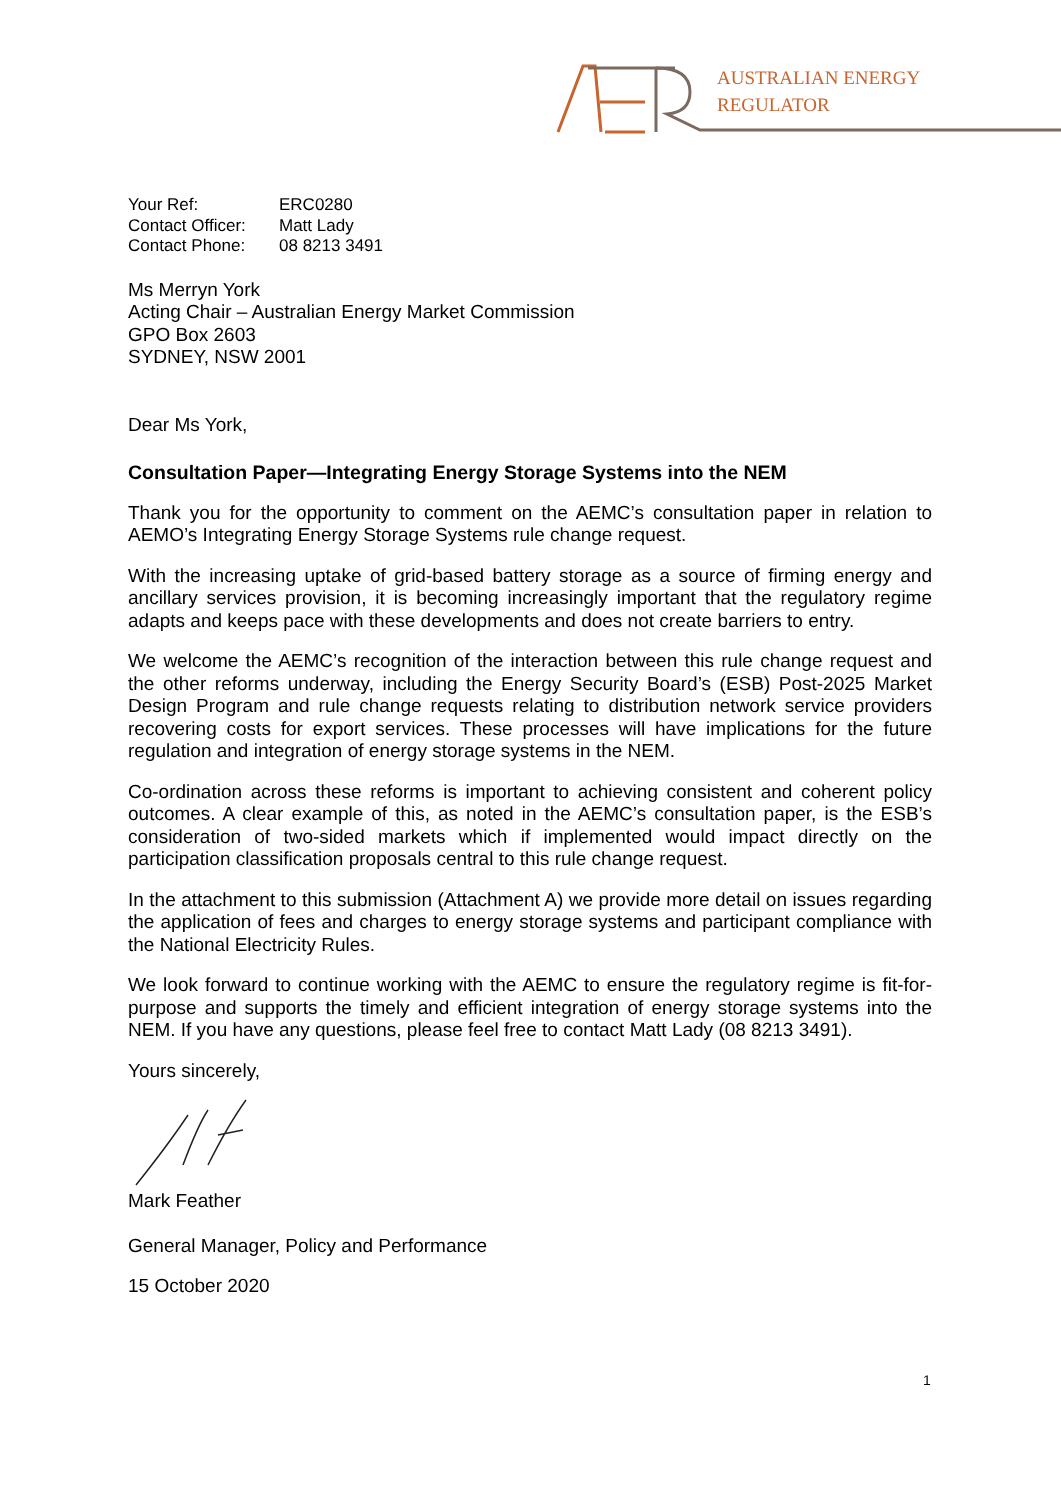AUSTRALIAN ENERGY
REGULATOR
| Your Ref: | ERC0280 |
| Contact Officer: | Matt Lady |
| Contact Phone: | 08 8213 3491 |
Ms Merryn York
Acting Chair – Australian Energy Market Commission
GPO Box 2603
SYDNEY, NSW 2001
Dear Ms York,
Consultation Paper—Integrating Energy Storage Systems into the NEM
Thank you for the opportunity to comment on the AEMC’s consultation paper in relation to AEMO’s Integrating Energy Storage Systems rule change request.
With the increasing uptake of grid-based battery storage as a source of firming energy and ancillary services provision, it is becoming increasingly important that the regulatory regime adapts and keeps pace with these developments and does not create barriers to entry.
We welcome the AEMC’s recognition of the interaction between this rule change request and the other reforms underway, including the Energy Security Board’s (ESB) Post-2025 Market Design Program and rule change requests relating to distribution network service providers recovering costs for export services. These processes will have implications for the future regulation and integration of energy storage systems in the NEM.
Co-ordination across these reforms is important to achieving consistent and coherent policy outcomes. A clear example of this, as noted in the AEMC’s consultation paper, is the ESB’s consideration of two-sided markets which if implemented would impact directly on the participation classification proposals central to this rule change request.
In the attachment to this submission (Attachment A) we provide more detail on issues regarding the application of fees and charges to energy storage systems and participant compliance with the National Electricity Rules.
We look forward to continue working with the AEMC to ensure the regulatory regime is fit-for-purpose and supports the timely and efficient integration of energy storage systems into the NEM. If you have any questions, please feel free to contact Matt Lady (08 8213 3491).
Yours sincerely,
Mark Feather
General Manager, Policy and Performance
15 October 2020
1